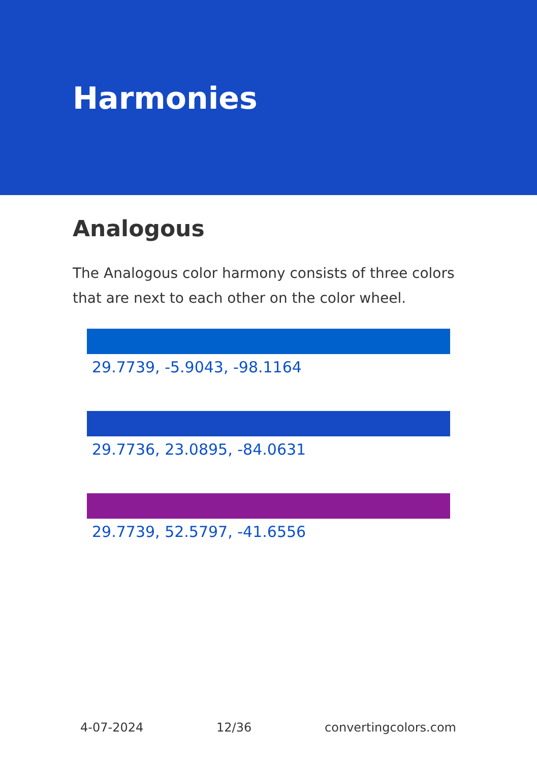Harmonies
Analogous
The Analogous color harmony consists of three colors that are next to each other on the color wheel.
29.7739, -5.9043, -98.1164
29.7736, 23.0895, -84.0631
29.7739, 52.5797, -41.6556
4-07-2024 12/36 convertingcolors.com